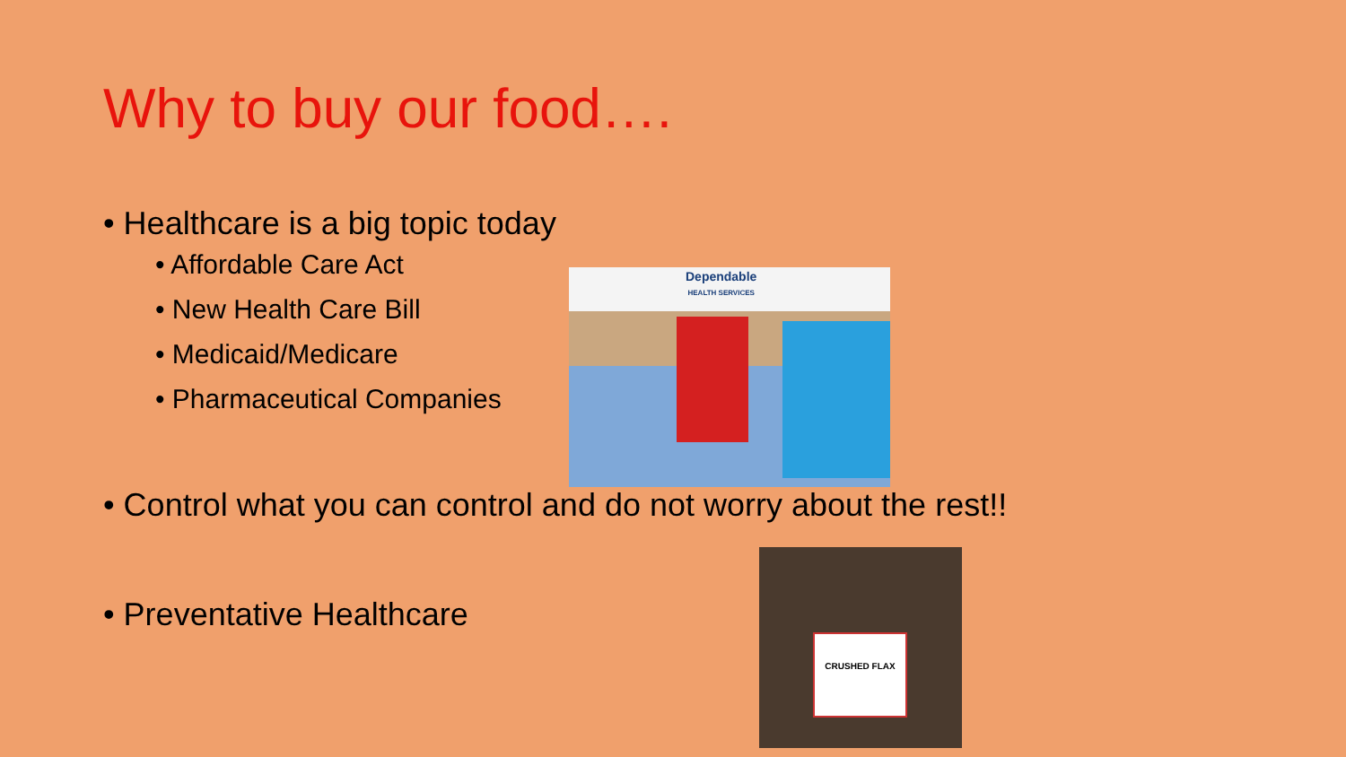Why to buy our food….
• Healthcare is a big topic today
• Affordable Care Act
• New Health Care Bill
• Medicaid/Medicare
• Pharmaceutical Companies
• Control what you can control and do not worry about the rest!!
• Preventative Healthcare
Dependable
HEALTH SERVICES
CRUSHED FLAX